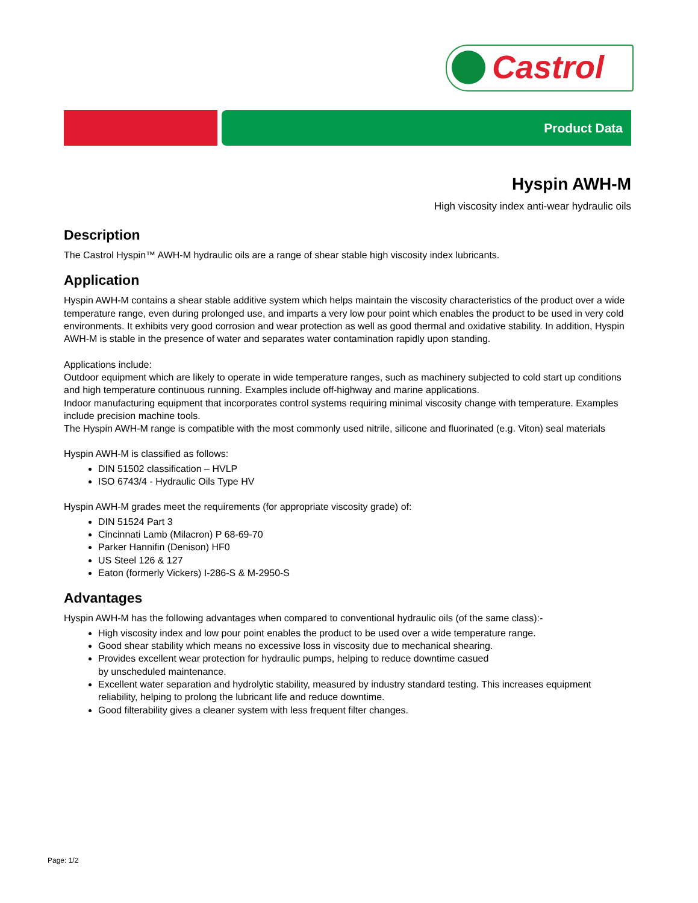Castrol
Product Data
Hyspin AWH-M
High viscosity index anti-wear hydraulic oils
Description
The Castrol Hyspin™ AWH-M hydraulic oils are a range of shear stable high viscosity index lubricants.
Application
Hyspin AWH-M contains a shear stable additive system which helps maintain the viscosity characteristics of the product over a wide temperature range, even during prolonged use, and imparts a very low pour point which enables the product to be used in very cold environments. It exhibits very good corrosion and wear protection as well as good thermal and oxidative stability. In addition, Hyspin AWH-M is stable in the presence of water and separates water contamination rapidly upon standing.
Applications include:
Outdoor equipment which are likely to operate in wide temperature ranges, such as machinery subjected to cold start up conditions and high temperature continuous running. Examples include off-highway and marine applications.
Indoor manufacturing equipment that incorporates control systems requiring minimal viscosity change with temperature. Examples include precision machine tools.
The Hyspin AWH-M range is compatible with the most commonly used nitrile, silicone and fluorinated (e.g. Viton) seal materials
Hyspin AWH-M is classified as follows:
DIN 51502 classification – HVLP
ISO 6743/4 - Hydraulic Oils Type HV
Hyspin AWH-M grades meet the requirements (for appropriate viscosity grade) of:
DIN 51524 Part 3
Cincinnati Lamb (Milacron) P 68-69-70
Parker Hannifin (Denison) HF0
US Steel 126 & 127
Eaton (formerly Vickers) I-286-S & M-2950-S
Advantages
Hyspin AWH-M has the following advantages when compared to conventional hydraulic oils (of the same class):-
High viscosity index and low pour point enables the product to be used over a wide temperature range.
Good shear stability which means no excessive loss in viscosity due to mechanical shearing.
Provides excellent wear protection for hydraulic pumps, helping to reduce downtime casued
by unscheduled maintenance.
Excellent water separation and hydrolytic stability, measured by industry standard testing. This increases equipment reliability, helping to prolong the lubricant life and reduce downtime.
Good filterability gives a cleaner system with less frequent filter changes.
Page: 1/2